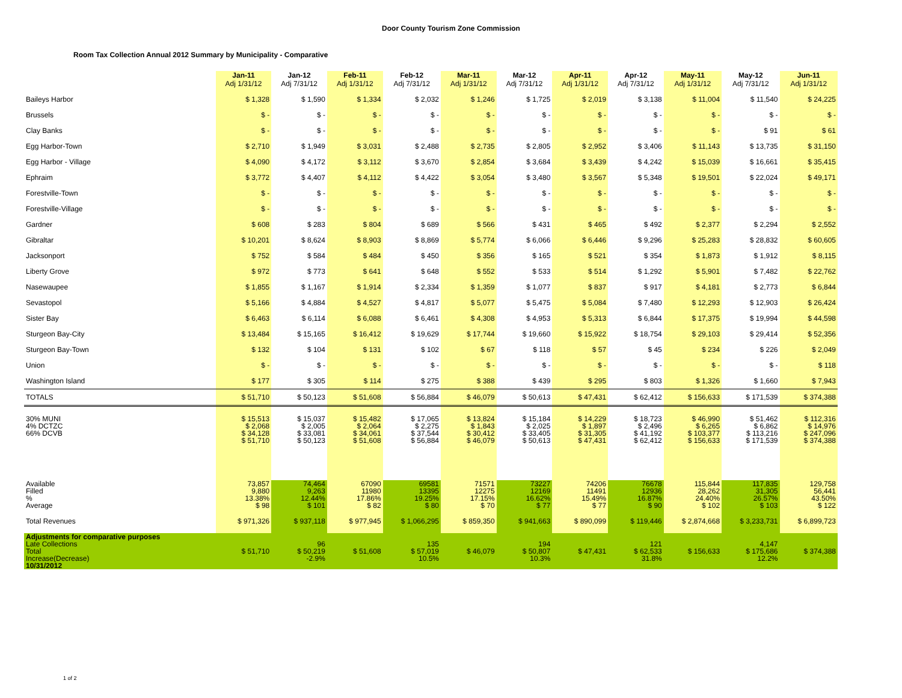Door County Tourism Zone Commission
Room Tax Collection Annual 2012 Summary by Municipality - Comparative
| | Jan-11 Adj 1/31/12 | Jan-12 Adj 7/31/12 | Feb-11 Adj 1/31/12 | Feb-12 Adj 7/31/12 | Mar-11 Adj 1/31/12 | Mar-12 Adj 7/31/12 | Apr-11 Adj 1/31/12 | Apr-12 Adj 7/31/12 | May-11 Adj 1/31/12 | May-12 Adj 7/31/12 | Jun-11 Adj 1/31/12 |
| --- | --- | --- | --- | --- | --- | --- | --- | --- | --- | --- | --- |
| Baileys Harbor | $ 1,328 | $ 1,590 | $ 1,334 | $ 2,032 | $ 1,246 | $ 1,725 | $ 2,019 | $ 3,138 | $ 11,004 | $ 11,540 | $ 24,225 |
| Brussels | $ - | $ - | $ - | $ - | $ - | $ - | $ - | $ - | $ - | $ - | $ - |
| Clay Banks | $ - | $ - | $ - | $ - | $ - | $ - | $ - | $ - | $ - | $ 91 | $ 61 |
| Egg Harbor-Town | $ 2,710 | $ 1,949 | $ 3,031 | $ 2,488 | $ 2,735 | $ 2,805 | $ 2,952 | $ 3,406 | $ 11,143 | $ 13,735 | $ 31,150 |
| Egg Harbor - Village | $ 4,090 | $ 4,172 | $ 3,112 | $ 3,670 | $ 2,854 | $ 3,684 | $ 3,439 | $ 4,242 | $ 15,039 | $ 16,661 | $ 35,415 |
| Ephraim | $ 3,772 | $ 4,407 | $ 4,112 | $ 4,422 | $ 3,054 | $ 3,480 | $ 3,567 | $ 5,348 | $ 19,501 | $ 22,024 | $ 49,171 |
| Forestville-Town | $ - | $ - | $ - | $ - | $ - | $ - | $ - | $ - | $ - | $ - | $ - |
| Forestville-Village | $ - | $ - | $ - | $ - | $ - | $ - | $ - | $ - | $ - | $ - | $ - |
| Gardner | $ 608 | $ 283 | $ 804 | $ 689 | $ 566 | $ 431 | $ 465 | $ 492 | $ 2,377 | $ 2,294 | $ 2,552 |
| Gibraltar | $ 10,201 | $ 8,624 | $ 8,903 | $ 8,869 | $ 5,774 | $ 6,066 | $ 6,446 | $ 9,296 | $ 25,283 | $ 28,832 | $ 60,605 |
| Jacksonport | $ 752 | $ 584 | $ 484 | $ 450 | $ 356 | $ 165 | $ 521 | $ 354 | $ 1,873 | $ 1,912 | $ 8,115 |
| Liberty Grove | $ 972 | $ 773 | $ 641 | $ 648 | $ 552 | $ 533 | $ 514 | $ 1,292 | $ 5,901 | $ 7,482 | $ 22,762 |
| Nasewaupee | $ 1,855 | $ 1,167 | $ 1,914 | $ 2,334 | $ 1,359 | $ 1,077 | $ 837 | $ 917 | $ 4,181 | $ 2,773 | $ 6,844 |
| Sevastopol | $ 5,166 | $ 4,884 | $ 4,527 | $ 4,817 | $ 5,077 | $ 5,475 | $ 5,084 | $ 7,480 | $ 12,293 | $ 12,903 | $ 26,424 |
| Sister Bay | $ 6,463 | $ 6,114 | $ 6,088 | $ 6,461 | $ 4,308 | $ 4,953 | $ 5,313 | $ 6,844 | $ 17,375 | $ 19,994 | $ 44,598 |
| Sturgeon Bay-City | $ 13,484 | $ 15,165 | $ 16,412 | $ 19,629 | $ 17,744 | $ 19,660 | $ 15,922 | $ 18,754 | $ 29,103 | $ 29,414 | $ 52,356 |
| Sturgeon Bay-Town | $ 132 | $ 104 | $ 131 | $ 102 | $ 67 | $ 118 | $ 57 | $ 45 | $ 234 | $ 226 | $ 2,049 |
| Union | $ - | $ - | $ - | $ - | $ - | $ - | $ - | $ - | $ - | $ - | $ 118 |
| Washington Island | $ 177 | $ 305 | $ 114 | $ 275 | $ 388 | $ 439 | $ 295 | $ 803 | $ 1,326 | $ 1,660 | $ 7,943 |
| TOTALS | $ 51,710 | $ 50,123 | $ 51,608 | $ 56,884 | $ 46,079 | $ 50,613 | $ 47,431 | $ 62,412 | $ 156,633 | $ 171,539 | $ 374,388 |
| 30% MUNI 4% DCTZC 66% DCVB | $ 15,513 $ 2,068 $ 34,128 $ 51,710 | $ 15,037 $ 2,005 $ 33,081 $ 50,123 | $ 15,482 $ 2,064 $ 34,061 $ 51,608 | $ 17,065 $ 2,275 $ 37,544 $ 56,884 | $ 13,824 $ 1,843 $ 30,412 $ 46,079 | $ 15,184 $ 2,025 $ 33,405 $ 50,613 | $ 14,229 $ 1,897 $ 31,305 $ 47,431 | $ 18,723 $ 2,496 $ 41,192 $ 62,412 | $ 46,990 $ 6,265 $ 103,377 $ 156,633 | $ 51,462 $ 6,862 $ 113,216 $ 171,539 | $ 112,316 $ 14,976 $ 247,096 $ 374,388 |
| Available Filled % Average | 73,857 9,880 13.38% $ 98 | 74,464 9,263 12.44% $ 101 | 67090 11980 17.86% $ 82 | 69581 13395 19.25% $ 80 | 71571 12275 17.15% $ 70 | 73227 12169 16.62% $ 77 | 74206 11491 15.49% $ 77 | 76678 12936 16.87% $ 90 | 115,844 28,262 24.40% $ 102 | 117,835 31,305 26.57% $ 103 | 129,758 56,441 43.50% $ 122 |
| Total Revenues | $ 971,326 | $ 937,118 | $ 977,945 | $ 1,066,295 | $ 859,350 | $ 941,663 | $ 890,099 | $ 119,446 | $ 2,874,668 | $ 3,233,731 | $ 6,899,723 |
| Adjustments for comparative purposes Late Collections Total Increase(Decrease) 10/31/2012 | $ 51,710 | 96 $ 50,219 -2.9% | $ 51,608 | 135 $ 57,019 10.5% | $ 46,079 | 194 $ 50,807 10.3% | $ 47,431 | 121 $ 62,533 31.8% | $ 156,633 | 4,147 $ 175,686 12.2% | $ 374,388 |
1 of 2